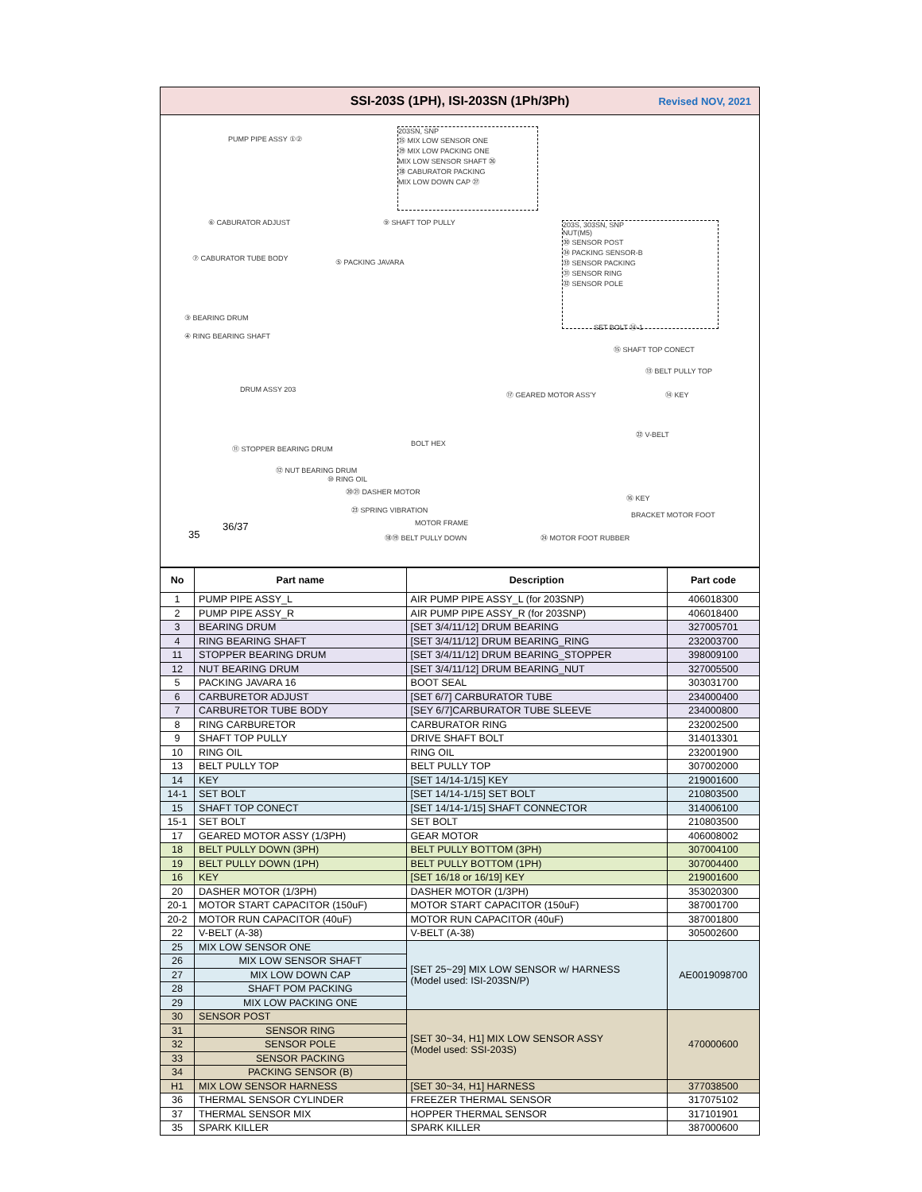SSI-203S (1PH), ISI-203SN (1Ph/3Ph)
Revised NOV, 2021
PUMP PIPE ASSY ①②
203SN, SNP
㉕ MIX LOW SENSOR ONE
㉙ MIX LOW PACKING ONE
MIX LOW SENSOR SHAFT ㉖
㉘ CABURATOR PACKING
MIX LOW DOWN CAP ㉗
203S, 303SN, SNP
NUT(M5)
㉚ SENSOR POST
㉞ PACKING SENSOR-B
㉝ SENSOR PACKING
㉛ SENSOR RING
㉜ SENSOR POLE
⑥ CABURATOR ADJUST ⑨ SHAFT TOP PULLY
⑦ CABURATOR TUBE BODY ⑤ PACKING JAVARA
③ BEARING DRUM
④ RING BEARING SHAFT
SET BOLT ⑭-1
⑮ SHAFT TOP CONECT
⑬ BELT PULLY TOP
⑭ KEY
DRUM ASSY 203 ⑰ GEARED MOTOR ASS'Y
㉒ V-BELT
⑪ STOPPER BEARING DRUM BOLT HEX
⑫ NUT BEARING DRUM
⑩ RING OIL
⑳㉑ DASHER MOTOR
⑯ KEY
㉓ SPRING VIBRATION
BRACKET MOTOR FOOT
MOTOR FRAME
⑱⑲ BELT PULLY DOWN ㉔ MOTOR FOOT RUBBER
35
36/37
| No | Part name | Description | Part code |
| --- | --- | --- | --- |
| 1 | PUMP PIPE ASSY_L | AIR PUMP PIPE ASSY_L (for 203SNP) | 406018300 |
| 2 | PUMP PIPE ASSY_R | AIR PUMP PIPE ASSY_R (for 203SNP) | 406018400 |
| 3 | BEARING DRUM | [SET 3/4/11/12] DRUM BEARING | 327005701 |
| 4 | RING BEARING SHAFT | [SET 3/4/11/12] DRUM BEARING_RING | 232003700 |
| 11 | STOPPER BEARING DRUM | [SET 3/4/11/12] DRUM BEARING_STOPPER | 398009100 |
| 12 | NUT BEARING DRUM | [SET 3/4/11/12] DRUM BEARING_NUT | 327005500 |
| 5 | PACKING JAVARA 16 | BOOT SEAL | 303031700 |
| 6 | CARBURETOR ADJUST | [SET 6/7] CARBURATOR TUBE | 234000400 |
| 7 | CARBURETOR TUBE BODY | [SEY 6/7]CARBURATOR TUBE SLEEVE | 234000800 |
| 8 | RING CARBURETOR | CARBURATOR RING | 232002500 |
| 9 | SHAFT TOP PULLY | DRIVE SHAFT BOLT | 314013301 |
| 10 | RING OIL | RING OIL | 232001900 |
| 13 | BELT PULLY TOP | BELT PULLY TOP | 307002000 |
| 14 | KEY | [SET 14/14-1/15] KEY | 219001600 |
| 14-1 | SET BOLT | [SET 14/14-1/15] SET BOLT | 210803500 |
| 15 | SHAFT TOP CONECT | [SET 14/14-1/15] SHAFT CONNECTOR | 314006100 |
| 15-1 | SET BOLT | SET BOLT | 210803500 |
| 17 | GEARED MOTOR ASSY (1/3PH) | GEAR MOTOR | 406008002 |
| 18 | BELT PULLY DOWN (3PH) | BELT PULLY BOTTOM (3PH) | 307004100 |
| 19 | BELT PULLY DOWN (1PH) | BELT PULLY BOTTOM (1PH) | 307004400 |
| 16 | KEY | [SET 16/18 or 16/19] KEY | 219001600 |
| 20 | DASHER MOTOR (1/3PH) | DASHER MOTOR (1/3PH) | 353020300 |
| 20-1 | MOTOR START CAPACITOR (150uF) | MOTOR START CAPACITOR (150uF) | 387001700 |
| 20-2 | MOTOR RUN CAPACITOR (40uF) | MOTOR RUN CAPACITOR (40uF) | 387001800 |
| 22 | V-BELT (A-38) | V-BELT (A-38) | 305002600 |
| 25 | MIX LOW SENSOR ONE | [SET 25~29] MIX LOW SENSOR w/ HARNESS (Model used: ISI-203SN/P) | AE0019098700 |
| 26 | MIX LOW SENSOR SHAFT | | |
| 27 | MIX LOW DOWN CAP | | |
| 28 | SHAFT POM PACKING | | |
| 29 | MIX LOW PACKING ONE | | |
| 30 | SENSOR POST | [SET 30~34, H1] MIX LOW SENSOR ASSY (Model used: SSI-203S) | 470000600 |
| 31 | SENSOR RING | | |
| 32 | SENSOR POLE | | |
| 33 | SENSOR PACKING | | |
| 34 | PACKING SENSOR (B) | | |
| H1 | MIX LOW SENSOR HARNESS | [SET 30~34, H1] HARNESS | 377038500 |
| 36 | THERMAL SENSOR CYLINDER | FREEZER THERMAL SENSOR | 317075102 |
| 37 | THERMAL SENSOR MIX | HOPPER THERMAL SENSOR | 317101901 |
| 35 | SPARK KILLER | SPARK KILLER | 387000600 |